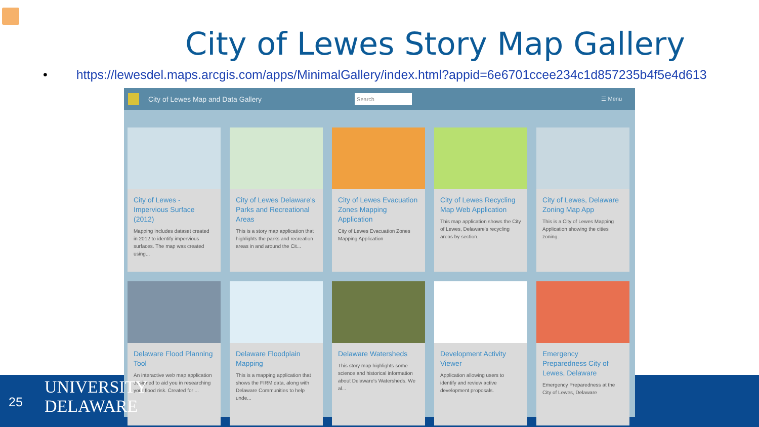City of Lewes Story Map Gallery
• https://lewesdel.maps.arcgis.com/apps/MinimalGallery/index.html?appid=6e6701ccee234c1d857235b4f5e4d613
City of Lewes Map and Data Gallery
Search
☰ Menu
City of Lewes - Impervious Surface (2012)
Mapping includes dataset created in 2012 to identify impervious surfaces. The map was created using...
City of Lewes Delaware's Parks and Recreational Areas
This is a story map application that highlights the parks and recreation areas in and around the Cit...
City of Lewes Evacuation Zones Mapping Application
City of Lewes Evacuation Zones Mapping Application
City of Lewes Recycling Map Web Application
This map application shows the City of Lewes, Delaware's recycling areas by section.
City of Lewes, Delaware Zoning Map App
This is a City of Lewes Mapping Application showing the cities zoning.
Delaware Flood Planning Tool
An interactive web map application designed to aid you in researching your flood risk. Created for ...
Delaware Floodplain Mapping
This is a mapping application that shows the FIRM data, along with Delaware Communities to help unde...
Delaware Watersheds
This story map highlights some science and historical information about Delaware's Watersheds. We al...
Development Activity Viewer
Application allowing users to identify and review active development proposals.
Emergency Preparedness City of Lewes, Delaware
Emergency Preparedness at the City of Lewes, Delaware
25
UNIVERSITY
DELAWARE